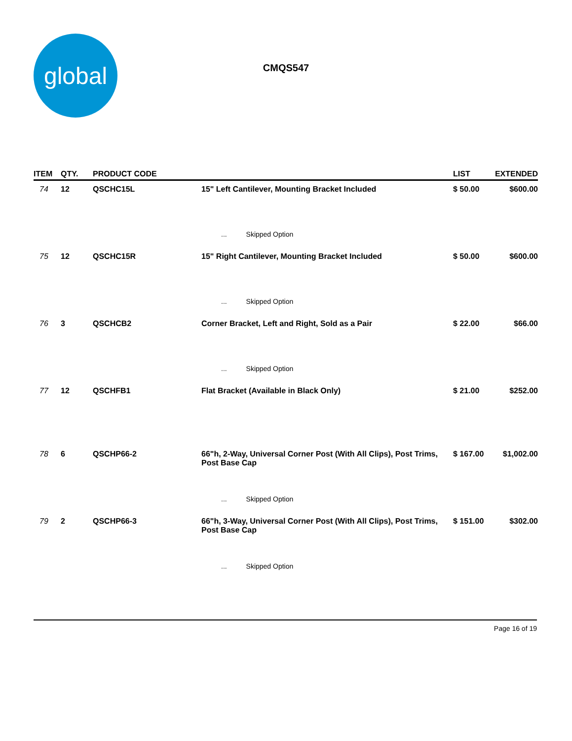global
CMQS547
| ITEM | QTY. | PRODUCT CODE | | LIST | EXTENDED |
| --- | --- | --- | --- | --- | --- |
| 74 | 12 | QSCHC15L | 15" Left Cantilever, Mounting Bracket Included | $ 50.00 | $600.00 |
| | | | ... Skipped Option | | |
| 75 | 12 | QSCHC15R | 15" Right Cantilever, Mounting Bracket Included | $ 50.00 | $600.00 |
| | | | ... Skipped Option | | |
| 76 | 3 | QSCHCB2 | Corner Bracket, Left and Right, Sold as a Pair | $ 22.00 | $66.00 |
| | | | ... Skipped Option | | |
| 77 | 12 | QSCHFB1 | Flat Bracket (Available in Black Only) | $ 21.00 | $252.00 |
| 78 | 6 | QSCHP66-2 | 66"h, 2-Way, Universal Corner Post (With All Clips), Post Trims, Post Base Cap | $ 167.00 | $1,002.00 |
| | | | ... Skipped Option | | |
| 79 | 2 | QSCHP66-3 | 66"h, 3-Way, Universal Corner Post (With All Clips), Post Trims, Post Base Cap | $ 151.00 | $302.00 |
| | | | ... Skipped Option | | |
Page 16 of 19